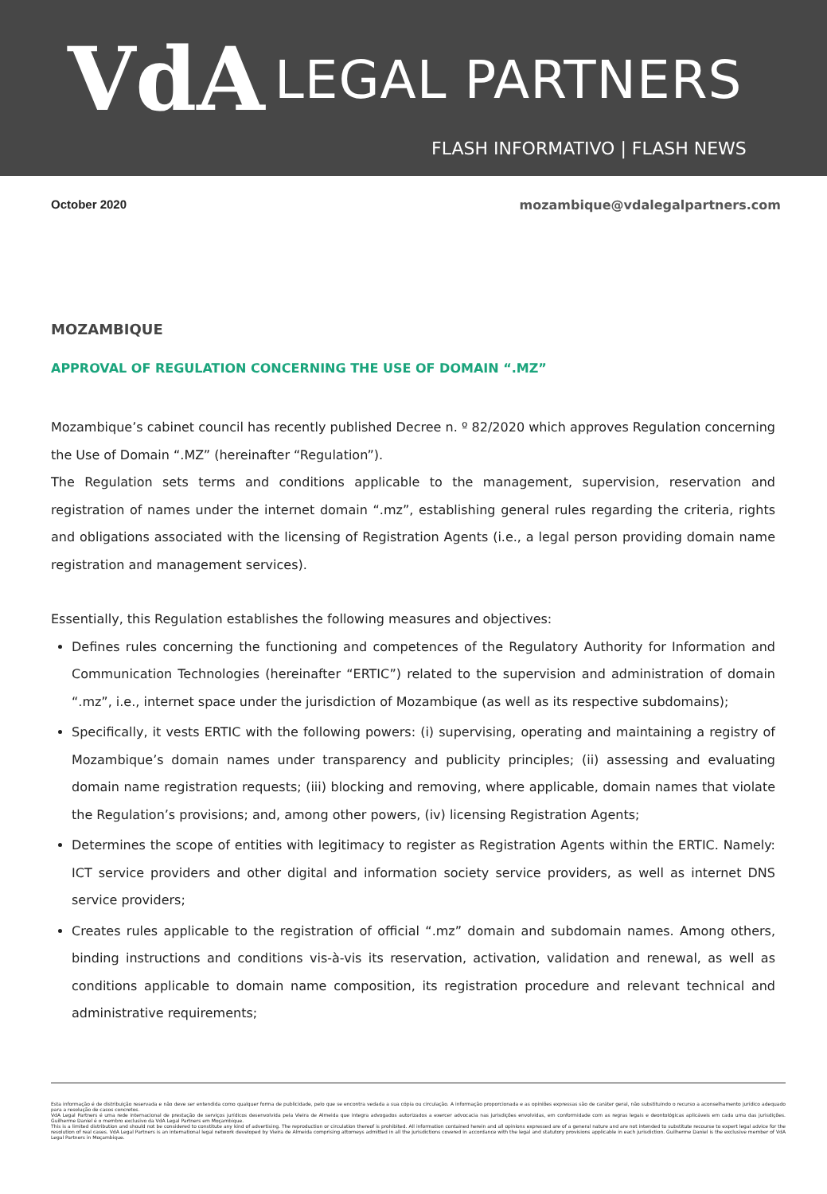VdA LEGAL PARTNERS
FLASH INFORMATIVO | FLASH NEWS
October 2020 mozambique@vdalegalpartners.com
MOZAMBIQUE
APPROVAL OF REGULATION CONCERNING THE USE OF DOMAIN “.MZ”
Mozambique’s cabinet council has recently published Decree n. º 82/2020 which approves Regulation concerning the Use of Domain “.MZ” (hereinafter “Regulation”).
The Regulation sets terms and conditions applicable to the management, supervision, reservation and registration of names under the internet domain “.mz”, establishing general rules regarding the criteria, rights and obligations associated with the licensing of Registration Agents (i.e., a legal person providing domain name registration and management services).
Essentially, this Regulation establishes the following measures and objectives:
Defines rules concerning the functioning and competences of the Regulatory Authority for Information and Communication Technologies (hereinafter “ERTIC”) related to the supervision and administration of domain “.mz”, i.e., internet space under the jurisdiction of Mozambique (as well as its respective subdomains);
Specifically, it vests ERTIC with the following powers: (i) supervising, operating and maintaining a registry of Mozambique’s domain names under transparency and publicity principles; (ii) assessing and evaluating domain name registration requests; (iii) blocking and removing, where applicable, domain names that violate the Regulation’s provisions; and, among other powers, (iv) licensing Registration Agents;
Determines the scope of entities with legitimacy to register as Registration Agents within the ERTIC. Namely: ICT service providers and other digital and information society service providers, as well as internet DNS service providers;
Creates rules applicable to the registration of official “.mz” domain and subdomain names. Among others, binding instructions and conditions vis-à-vis its reservation, activation, validation and renewal, as well as conditions applicable to domain name composition, its registration procedure and relevant technical and administrative requirements;
Esta informação é de distribuição reservada e não deve ser entendida como qualquer forma de publicidade, pelo que se encontra vedada a sua cópia ou circulação. A informação proporcionada e as opiniões expressas são de caráter geral, não substituindo o recurso a aconselhamento jurídico adequado para a resolução de casos concretos.
VdA Legal Partners é uma rede internacional de prestação de serviços jurídicos desenvolvida pela Vieira de Almeida que integra advogados autorizados a exercer advocacia nas jurisdições envolvidas, em conformidade com as regras legais e deontológicas aplicáveis em cada uma das jurisdições. Guilherme Daniel é o membro exclusivo da VdA Legal Partners em Moçambique.
This is a limited distribution and should not be considered to constitute any kind of advertising. The reproduction or circulation thereof is prohibited. All information contained herein and all opinions expressed are of a general nature and are not intended to substitute recourse to expert legal advice for the resolution of real cases. VdA Legal Partners is an international legal network developed by Vieira de Almeida comprising attorneys admitted in all the jurisdictions covered in accordance with the legal and statutory provisions applicable in each jurisdiction. Guilherme Daniel is the exclusive member of VdA Legal Partners in Moçambique.